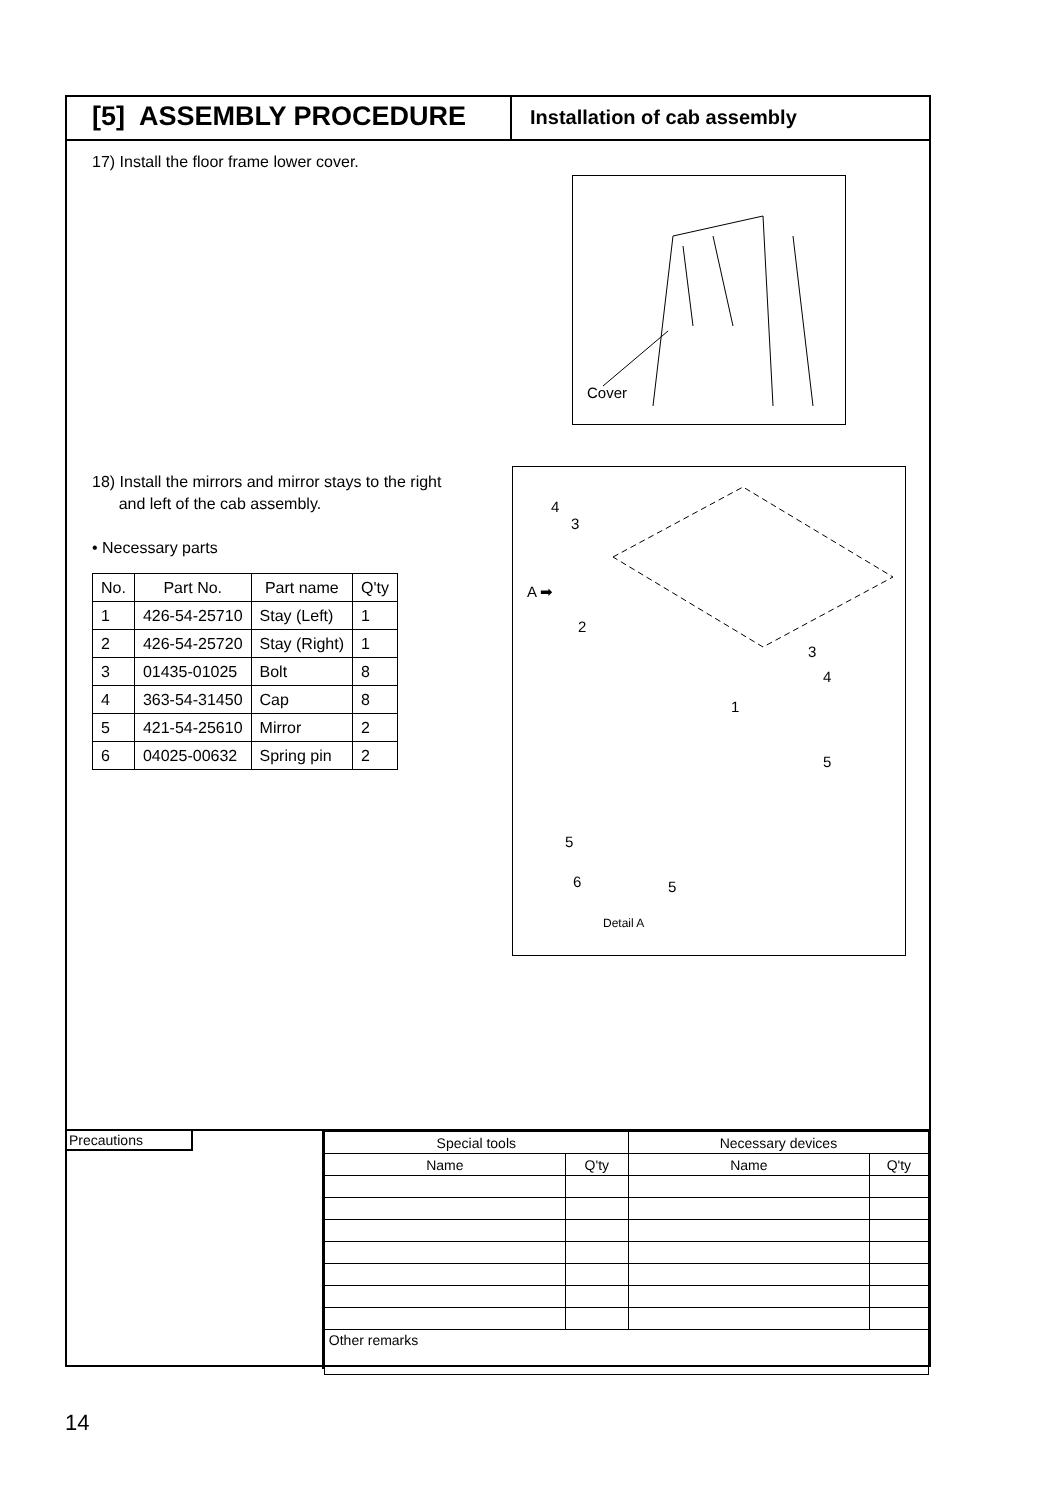[5] ASSEMBLY PROCEDURE
Installation of cab assembly
17) Install the floor frame lower cover.
Cover
18) Install the mirrors and mirror stays to the right
and left of the cab assembly.
• Necessary parts
| No. | Part No. | Part name | Q'ty |
| --- | --- | --- | --- |
| 1 | 426-54-25710 | Stay (Left) | 1 |
| 2 | 426-54-25720 | Stay (Right) | 1 |
| 3 | 01435-01025 | Bolt | 8 |
| 4 | 363-54-31450 | Cap | 8 |
| 5 | 421-54-25610 | Mirror | 2 |
| 6 | 04025-00632 | Spring pin | 2 |
4
3
A ➡
2
3
4
1
5
5
6
5
Detail A
Precautions
| Special tools | | Necessary devices | |
| Name | Q'ty | Name | Q'ty |
| Other remarks | | | |
14